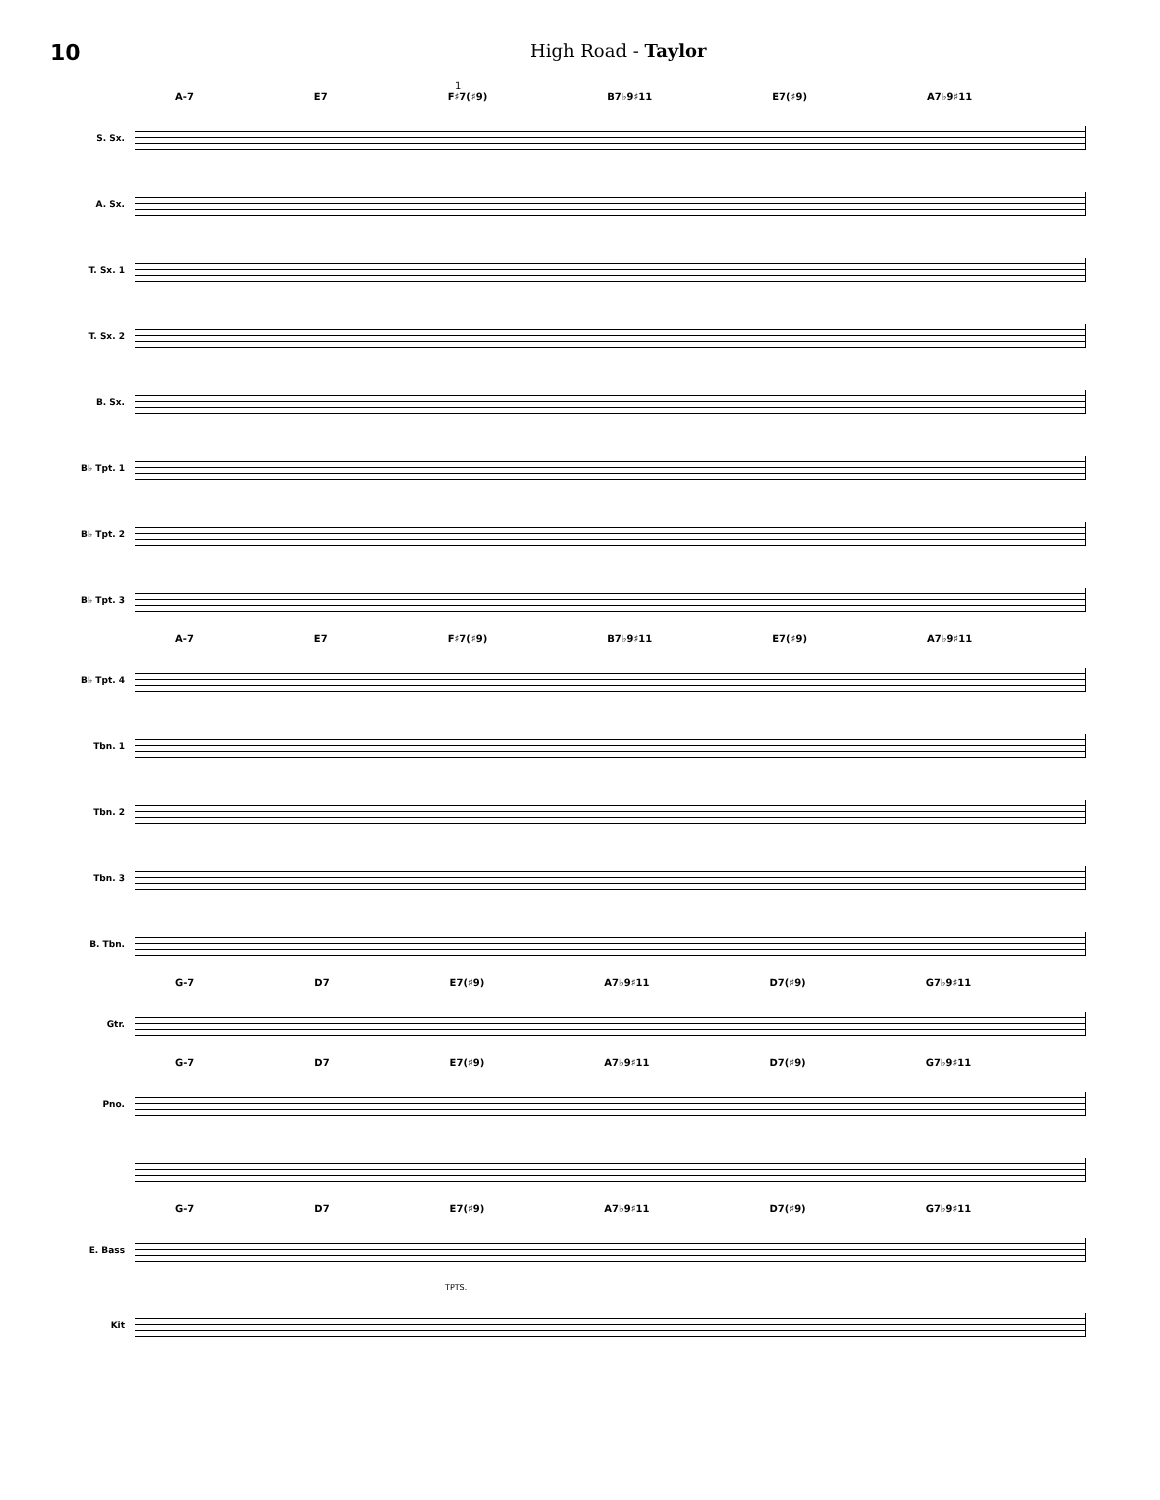10
High Road - Taylor
1
A-7 E7 F♯7(♯9) B7♭9♯11 E7(♯9) A7♭9♯11
S. Sx.
A. Sx.
T. Sx. 1
T. Sx. 2
B. Sx.
B♭ Tpt. 1
B♭ Tpt. 2
B♭ Tpt. 3
A-7 E7 F♯7(♯9) B7♭9♯11 E7(♯9) A7♭9♯11
B♭ Tpt. 4
Tbn. 1
Tbn. 2
Tbn. 3
B. Tbn.
G-7 D7 E7(♯9) A7♭9♯11 D7(♯9) G7♭9♯11
Gtr.
G-7 D7 E7(♯9) A7♭9♯11 D7(♯9) G7♭9♯11
Pno.
G-7 D7 E7(♯9) A7♭9♯11 D7(♯9) G7♭9♯11
E. Bass
TPTS.
Kit